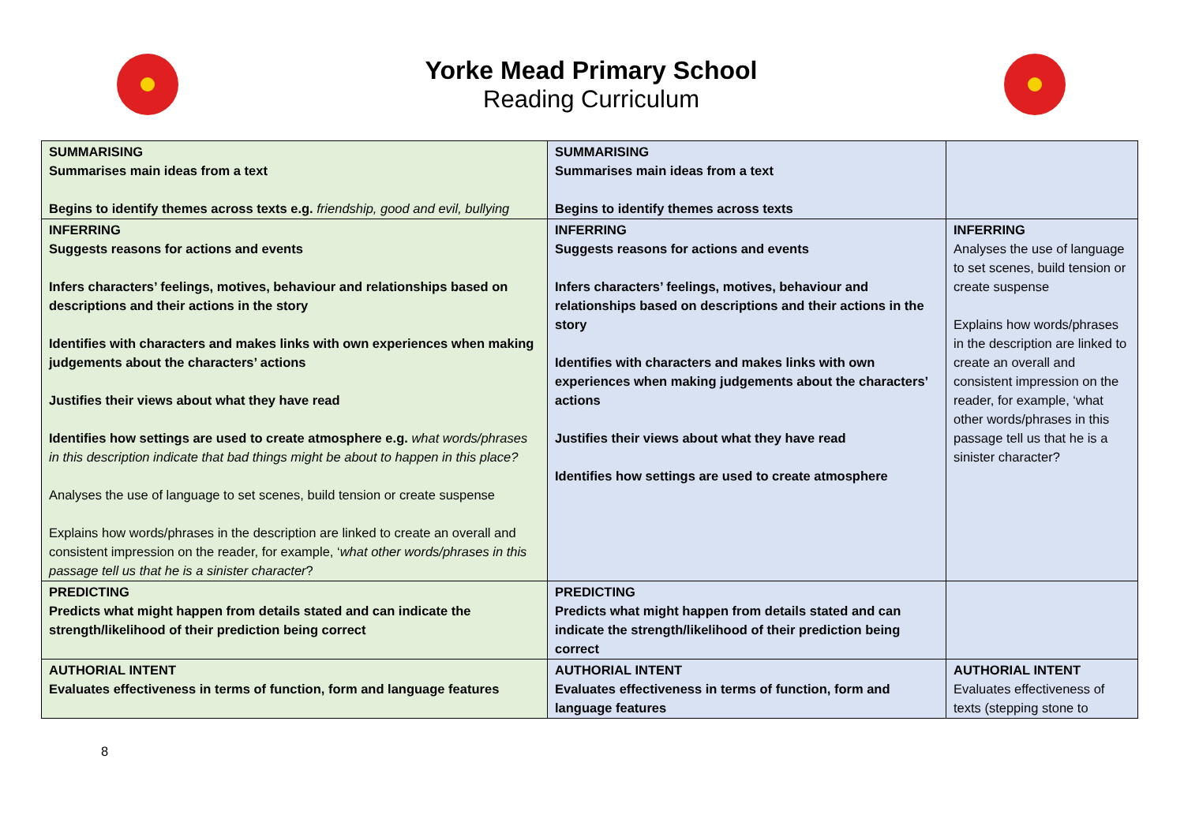Yorke Mead Primary School
Reading Curriculum
| SUMMARISING Summarises main ideas from a text Begins to identify themes across texts e.g. friendship, good and evil, bullying | SUMMARISING Summarises main ideas from a text Begins to identify themes across texts | |
| INFERRING Suggests reasons for actions and events Infers characters’ feelings, motives, behaviour and relationships based on descriptions and their actions in the story Identifies with characters and makes links with own experiences when making judgements about the characters’ actions Justifies their views about what they have read Identifies how settings are used to create atmosphere e.g. what words/phrases in this description indicate that bad things might be about to happen in this place? Analyses the use of language to set scenes, build tension or create suspense Explains how words/phrases in the description are linked to create an overall and consistent impression on the reader, for example, ‘ what other words/phrases in this passage tell us that he is a sinister character ? | INFERRING Suggests reasons for actions and events Infers characters’ feelings, motives, behaviour and relationships based on descriptions and their actions in the story Identifies with characters and makes links with own experiences when making judgements about the characters’ actions Justifies their views about what they have read Identifies how settings are used to create atmosphere | INFERRING Analyses the use of language to set scenes, build tension or create suspense Explains how words/phrases in the description are linked to create an overall and consistent impression on the reader, for example, ‘what other words/phrases in this passage tell us that he is a sinister character? |
| PREDICTING Predicts what might happen from details stated and can indicate the strength/likelihood of their prediction being correct | PREDICTING Predicts what might happen from details stated and can indicate the strength/likelihood of their prediction being correct | |
| AUTHORIAL INTENT Evaluates effectiveness in terms of function, form and language features | AUTHORIAL INTENT Evaluates effectiveness in terms of function, form and language features | AUTHORIAL INTENT Evaluates effectiveness of texts (stepping stone to |
8